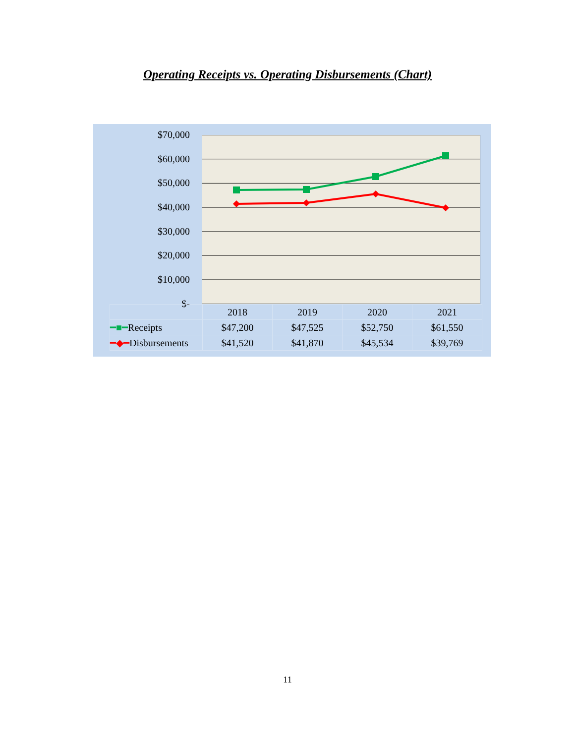Operating Receipts vs. Operating Disbursements (Chart)
$70,000
$60,000
$50,000
$40,000
$30,000
$20,000
$10,000
$-
| | 2018 | 2019 | 2020 | 2021 |
| ━■━ Receipts | $47,200 | $47,525 | $52,750 | $61,550 |
| ━◆━ Disbursements | $41,520 | $41,870 | $45,534 | $39,769 |
11